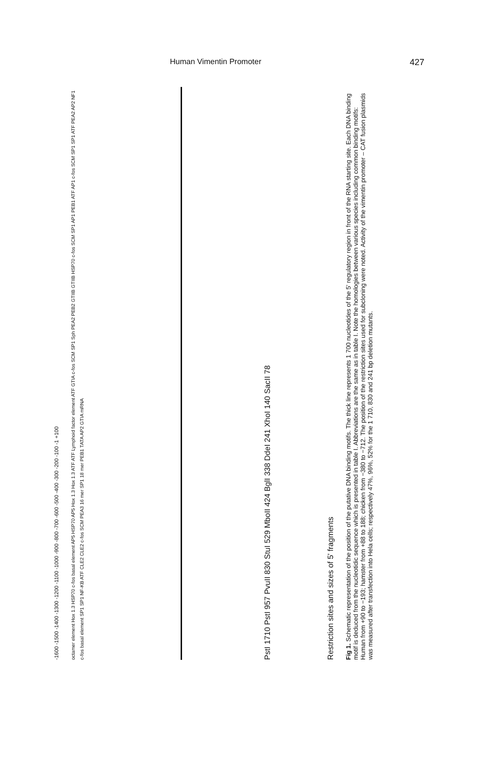Human Vimentin Promoter 427
-1600 -1500 -1400 -1300 -1200 -1100 -1000 -900 -800 -700 -600 -500 -400 -300 -200 -100 -1 +100
octamer element Hox 1.3 HSP70 c-fos basal element AP5 HSP70 AP5 Hox 1.3 Hox 1.3 ATF ATF Lymphoid factor element ATF GTIA c-fos SCM SP1 Sph PEA2 PEB2 GTIIB GTIIB HSP70 c-fos SCM SP1 AP1 PEB1 ATF AP1 c-fos SCM SP1 SP1 ATF PEA2 AP2 NF1 c-fos basal element SP1 SP1 NF-KB ATF CLE2 CLE2 c-fos SCM PEA3 16 mer SP1 18 mer PEB1 TATA AP2 GTIA mRNA
PstI 1710 PstI 957 PvuII 830 StuI 529 MboII 424 BglI 338 DdeI 241 XhoI 140 SacII 78
Restriction sites and sizes of 5' fragments
Fig 1. Schematic representation of the position of the putative DNA binding motifs. The thick line represents 1 700 nucleotides of the 5' regulatory region in front of the RNA starting site. Each DNA binding motif is deduced from the nucleotidic sequence which is presented in table I. Abbreviations are the same as in table I. Note the homologies between various species including common binding motifs: Human from +90 to −193; hamster from +88 to 188; chicken from −380 to −712. The position of the restriction sites used for subcloning were noted. Activity of the vimentin promoter – CAT fusion plasmids was measured after transfection into Hela cells; respectively 47%, 96%, 52% for the 1 710, 830 and 241 bp deletion mutants.